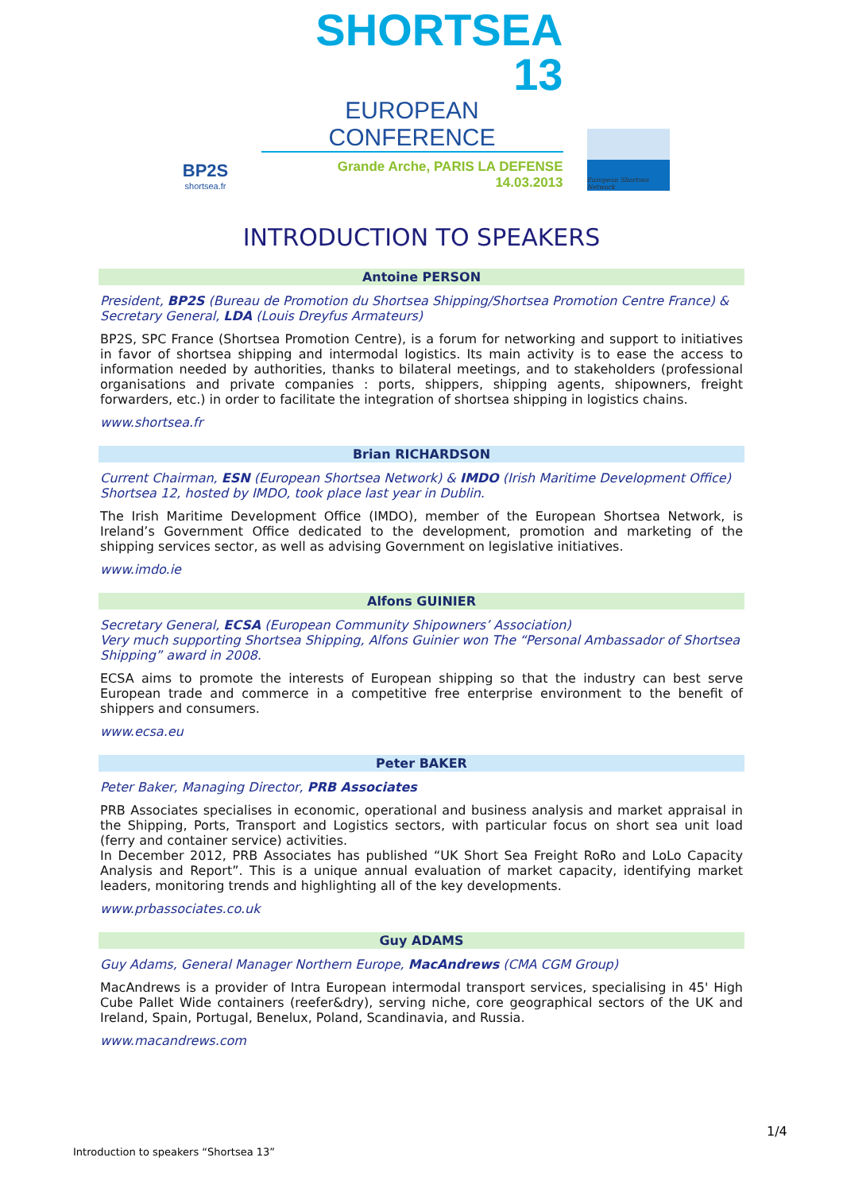BP2S
shortsea.fr
SHORTSEA 13
EUROPEAN CONFERENCE
Grande Arche, PARIS LA DEFENSE
14.03.2013
European Shortsea Network
INTRODUCTION TO SPEAKERS
Antoine PERSON
President, BP2S (Bureau de Promotion du Shortsea Shipping/Shortsea Promotion Centre France) & Secretary General, LDA (Louis Dreyfus Armateurs)
BP2S, SPC France (Shortsea Promotion Centre), is a forum for networking and support to initiatives in favor of shortsea shipping and intermodal logistics. Its main activity is to ease the access to information needed by authorities, thanks to bilateral meetings, and to stakeholders (professional organisations and private companies : ports, shippers, shipping agents, shipowners, freight forwarders, etc.) in order to facilitate the integration of shortsea shipping in logistics chains.
www.shortsea.fr
Brian RICHARDSON
Current Chairman, ESN (European Shortsea Network) & IMDO (Irish Maritime Development Office)
Shortsea 12, hosted by IMDO, took place last year in Dublin.
The Irish Maritime Development Office (IMDO), member of the European Shortsea Network, is Ireland’s Government Office dedicated to the development, promotion and marketing of the shipping services sector, as well as advising Government on legislative initiatives.
www.imdo.ie
Alfons GUINIER
Secretary General, ECSA (European Community Shipowners’ Association)
Very much supporting Shortsea Shipping, Alfons Guinier won The “Personal Ambassador of Shortsea Shipping” award in 2008.
ECSA aims to promote the interests of European shipping so that the industry can best serve European trade and commerce in a competitive free enterprise environment to the benefit of shippers and consumers.
www.ecsa.eu
Peter BAKER
Peter Baker, Managing Director, PRB Associates
PRB Associates specialises in economic, operational and business analysis and market appraisal in the Shipping, Ports, Transport and Logistics sectors, with particular focus on short sea unit load (ferry and container service) activities.
In December 2012, PRB Associates has published “UK Short Sea Freight RoRo and LoLo Capacity Analysis and Report”. This is a unique annual evaluation of market capacity, identifying market leaders, monitoring trends and highlighting all of the key developments.
www.prbassociates.co.uk
Guy ADAMS
Guy Adams, General Manager Northern Europe, MacAndrews (CMA CGM Group)
MacAndrews is a provider of Intra European intermodal transport services, specialising in 45' High Cube Pallet Wide containers (reefer&dry), serving niche, core geographical sectors of the UK and Ireland, Spain, Portugal, Benelux, Poland, Scandinavia, and Russia.
www.macandrews.com
Introduction to speakers “Shortsea 13”
1/4